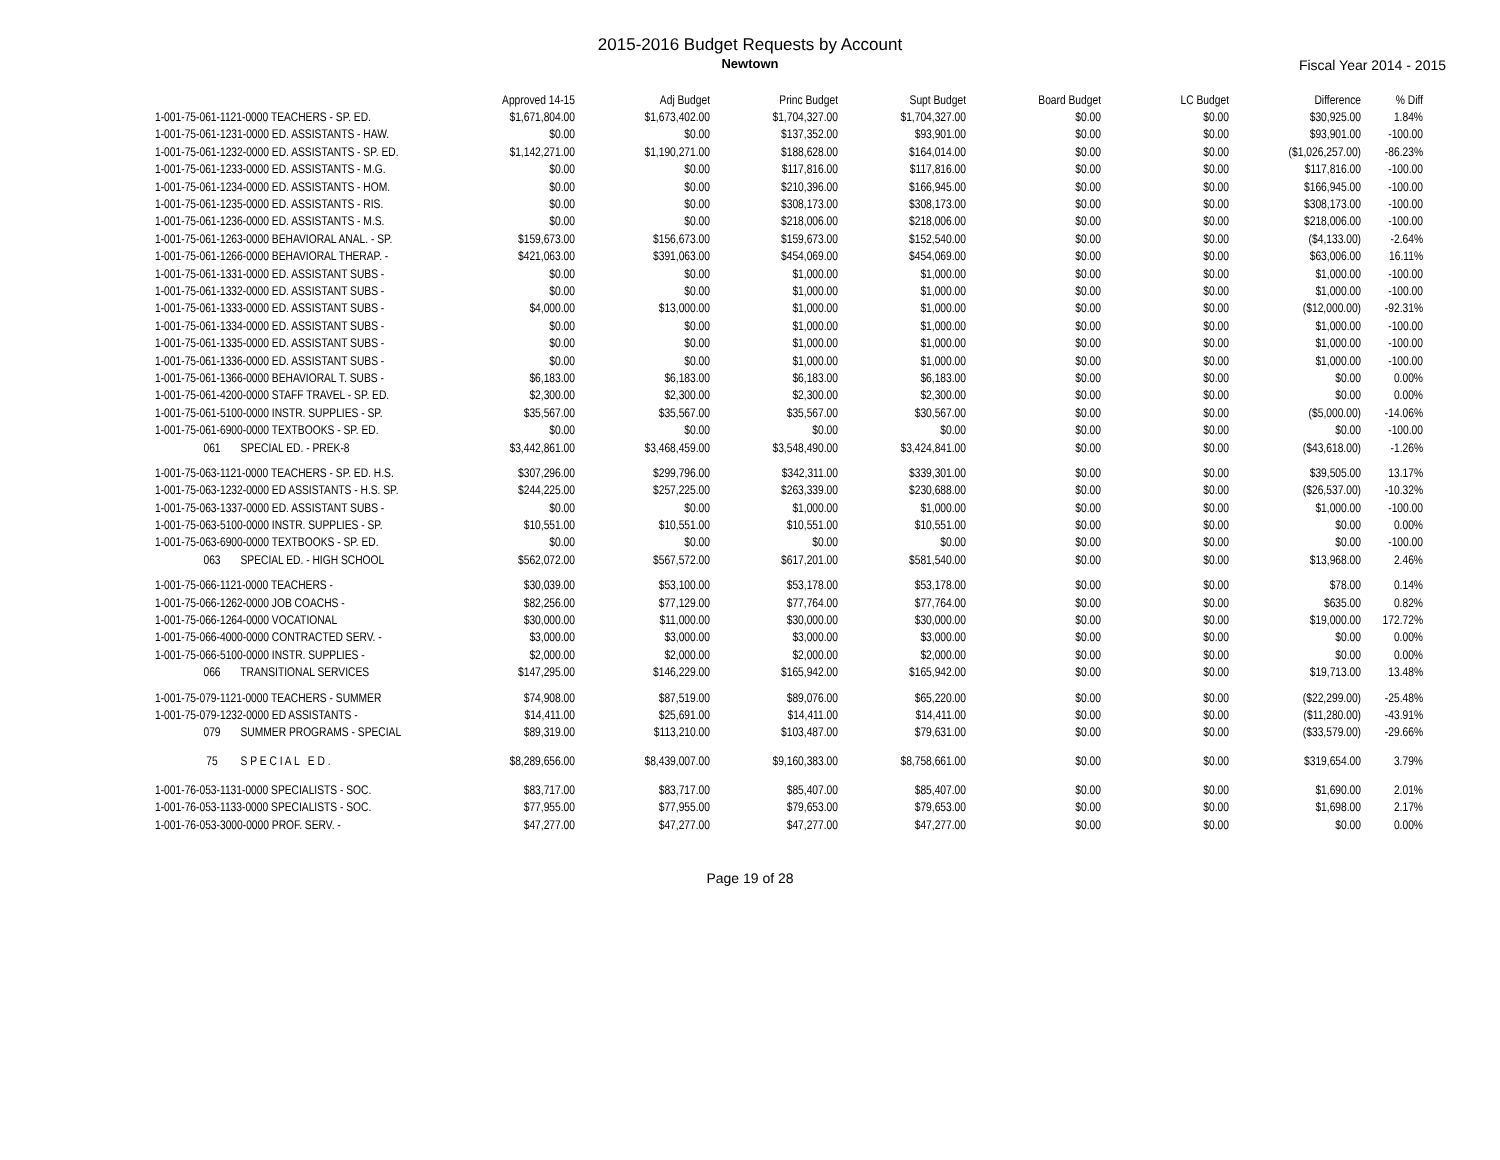2015-2016 Budget Requests by Account
Newtown Fiscal Year 2014 - 2015
| | Approved 14-15 | Adj Budget | Princ Budget | Supt Budget | Board Budget | LC Budget | Difference | % Diff |
| --- | --- | --- | --- | --- | --- | --- | --- | --- |
| 1-001-75-061-1121-0000 TEACHERS - SP. ED. | $1,671,804.00 | $1,673,402.00 | $1,704,327.00 | $1,704,327.00 | $0.00 | $0.00 | $30,925.00 | 1.84% |
| 1-001-75-061-1231-0000 ED. ASSISTANTS - HAW. | $0.00 | $0.00 | $137,352.00 | $93,901.00 | $0.00 | $0.00 | $93,901.00 | -100.00 |
| 1-001-75-061-1232-0000 ED. ASSISTANTS - SP. ED. | $1,142,271.00 | $1,190,271.00 | $188,628.00 | $164,014.00 | $0.00 | $0.00 | ($1,026,257.00) | -86.23% |
| 1-001-75-061-1233-0000 ED. ASSISTANTS - M.G. | $0.00 | $0.00 | $117,816.00 | $117,816.00 | $0.00 | $0.00 | $117,816.00 | -100.00 |
| 1-001-75-061-1234-0000 ED. ASSISTANTS - HOM. | $0.00 | $0.00 | $210,396.00 | $166,945.00 | $0.00 | $0.00 | $166,945.00 | -100.00 |
| 1-001-75-061-1235-0000 ED. ASSISTANTS - RIS. | $0.00 | $0.00 | $308,173.00 | $308,173.00 | $0.00 | $0.00 | $308,173.00 | -100.00 |
| 1-001-75-061-1236-0000 ED. ASSISTANTS - M.S. | $0.00 | $0.00 | $218,006.00 | $218,006.00 | $0.00 | $0.00 | $218,006.00 | -100.00 |
| 1-001-75-061-1263-0000 BEHAVIORAL ANAL. - SP. | $159,673.00 | $156,673.00 | $159,673.00 | $152,540.00 | $0.00 | $0.00 | ($4,133.00) | -2.64% |
| 1-001-75-061-1266-0000 BEHAVIORAL THERAP. - | $421,063.00 | $391,063.00 | $454,069.00 | $454,069.00 | $0.00 | $0.00 | $63,006.00 | 16.11% |
| 1-001-75-061-1331-0000 ED. ASSISTANT SUBS - | $0.00 | $0.00 | $1,000.00 | $1,000.00 | $0.00 | $0.00 | $1,000.00 | -100.00 |
| 1-001-75-061-1332-0000 ED. ASSISTANT SUBS - | $0.00 | $0.00 | $1,000.00 | $1,000.00 | $0.00 | $0.00 | $1,000.00 | -100.00 |
| 1-001-75-061-1333-0000 ED. ASSISTANT SUBS - | $4,000.00 | $13,000.00 | $1,000.00 | $1,000.00 | $0.00 | $0.00 | ($12,000.00) | -92.31% |
| 1-001-75-061-1334-0000 ED. ASSISTANT SUBS - | $0.00 | $0.00 | $1,000.00 | $1,000.00 | $0.00 | $0.00 | $1,000.00 | -100.00 |
| 1-001-75-061-1335-0000 ED. ASSISTANT SUBS - | $0.00 | $0.00 | $1,000.00 | $1,000.00 | $0.00 | $0.00 | $1,000.00 | -100.00 |
| 1-001-75-061-1336-0000 ED. ASSISTANT SUBS - | $0.00 | $0.00 | $1,000.00 | $1,000.00 | $0.00 | $0.00 | $1,000.00 | -100.00 |
| 1-001-75-061-1366-0000 BEHAVIORAL T. SUBS - | $6,183.00 | $6,183.00 | $6,183.00 | $6,183.00 | $0.00 | $0.00 | $0.00 | 0.00% |
| 1-001-75-061-4200-0000 STAFF TRAVEL - SP. ED. | $2,300.00 | $2,300.00 | $2,300.00 | $2,300.00 | $0.00 | $0.00 | $0.00 | 0.00% |
| 1-001-75-061-5100-0000 INSTR. SUPPLIES - SP. | $35,567.00 | $35,567.00 | $35,567.00 | $30,567.00 | $0.00 | $0.00 | ($5,000.00) | -14.06% |
| 1-001-75-061-6900-0000 TEXTBOOKS - SP. ED. | $0.00 | $0.00 | $0.00 | $0.00 | $0.00 | $0.00 | $0.00 | -100.00 |
| 061 SPECIAL ED. - PREK-8 | $3,442,861.00 | $3,468,459.00 | $3,548,490.00 | $3,424,841.00 | $0.00 | $0.00 | ($43,618.00) | -1.26% |
| 1-001-75-063-1121-0000 TEACHERS - SP. ED. H.S. | $307,296.00 | $299,796.00 | $342,311.00 | $339,301.00 | $0.00 | $0.00 | $39,505.00 | 13.17% |
| 1-001-75-063-1232-0000 ED ASSISTANTS - H.S. SP. | $244,225.00 | $257,225.00 | $263,339.00 | $230,688.00 | $0.00 | $0.00 | ($26,537.00) | -10.32% |
| 1-001-75-063-1337-0000 ED. ASSISTANT SUBS - | $0.00 | $0.00 | $1,000.00 | $1,000.00 | $0.00 | $0.00 | $1,000.00 | -100.00 |
| 1-001-75-063-5100-0000 INSTR. SUPPLIES - SP. | $10,551.00 | $10,551.00 | $10,551.00 | $10,551.00 | $0.00 | $0.00 | $0.00 | 0.00% |
| 1-001-75-063-6900-0000 TEXTBOOKS - SP. ED. | $0.00 | $0.00 | $0.00 | $0.00 | $0.00 | $0.00 | $0.00 | -100.00 |
| 063 SPECIAL ED. - HIGH SCHOOL | $562,072.00 | $567,572.00 | $617,201.00 | $581,540.00 | $0.00 | $0.00 | $13,968.00 | 2.46% |
| 1-001-75-066-1121-0000 TEACHERS - | $30,039.00 | $53,100.00 | $53,178.00 | $53,178.00 | $0.00 | $0.00 | $78.00 | 0.14% |
| 1-001-75-066-1262-0000 JOB COACHS - | $82,256.00 | $77,129.00 | $77,764.00 | $77,764.00 | $0.00 | $0.00 | $635.00 | 0.82% |
| 1-001-75-066-1264-0000 VOCATIONAL | $30,000.00 | $11,000.00 | $30,000.00 | $30,000.00 | $0.00 | $0.00 | $19,000.00 | 172.72% |
| 1-001-75-066-4000-0000 CONTRACTED SERV. - | $3,000.00 | $3,000.00 | $3,000.00 | $3,000.00 | $0.00 | $0.00 | $0.00 | 0.00% |
| 1-001-75-066-5100-0000 INSTR. SUPPLIES - | $2,000.00 | $2,000.00 | $2,000.00 | $2,000.00 | $0.00 | $0.00 | $0.00 | 0.00% |
| 066 TRANSITIONAL SERVICES | $147,295.00 | $146,229.00 | $165,942.00 | $165,942.00 | $0.00 | $0.00 | $19,713.00 | 13.48% |
| 1-001-75-079-1121-0000 TEACHERS - SUMMER | $74,908.00 | $87,519.00 | $89,076.00 | $65,220.00 | $0.00 | $0.00 | ($22,299.00) | -25.48% |
| 1-001-75-079-1232-0000 ED ASSISTANTS - | $14,411.00 | $25,691.00 | $14,411.00 | $14,411.00 | $0.00 | $0.00 | ($11,280.00) | -43.91% |
| 079 SUMMER PROGRAMS - SPECIAL | $89,319.00 | $113,210.00 | $103,487.00 | $79,631.00 | $0.00 | $0.00 | ($33,579.00) | -29.66% |
| 75 S P E C I A L E D . | $8,289,656.00 | $8,439,007.00 | $9,160,383.00 | $8,758,661.00 | $0.00 | $0.00 | $319,654.00 | 3.79% |
| 1-001-76-053-1131-0000 SPECIALISTS - SOC. | $83,717.00 | $83,717.00 | $85,407.00 | $85,407.00 | $0.00 | $0.00 | $1,690.00 | 2.01% |
| 1-001-76-053-1133-0000 SPECIALISTS - SOC. | $77,955.00 | $77,955.00 | $79,653.00 | $79,653.00 | $0.00 | $0.00 | $1,698.00 | 2.17% |
| 1-001-76-053-3000-0000 PROF. SERV. - | $47,277.00 | $47,277.00 | $47,277.00 | $47,277.00 | $0.00 | $0.00 | $0.00 | 0.00% |
Page 19 of 28